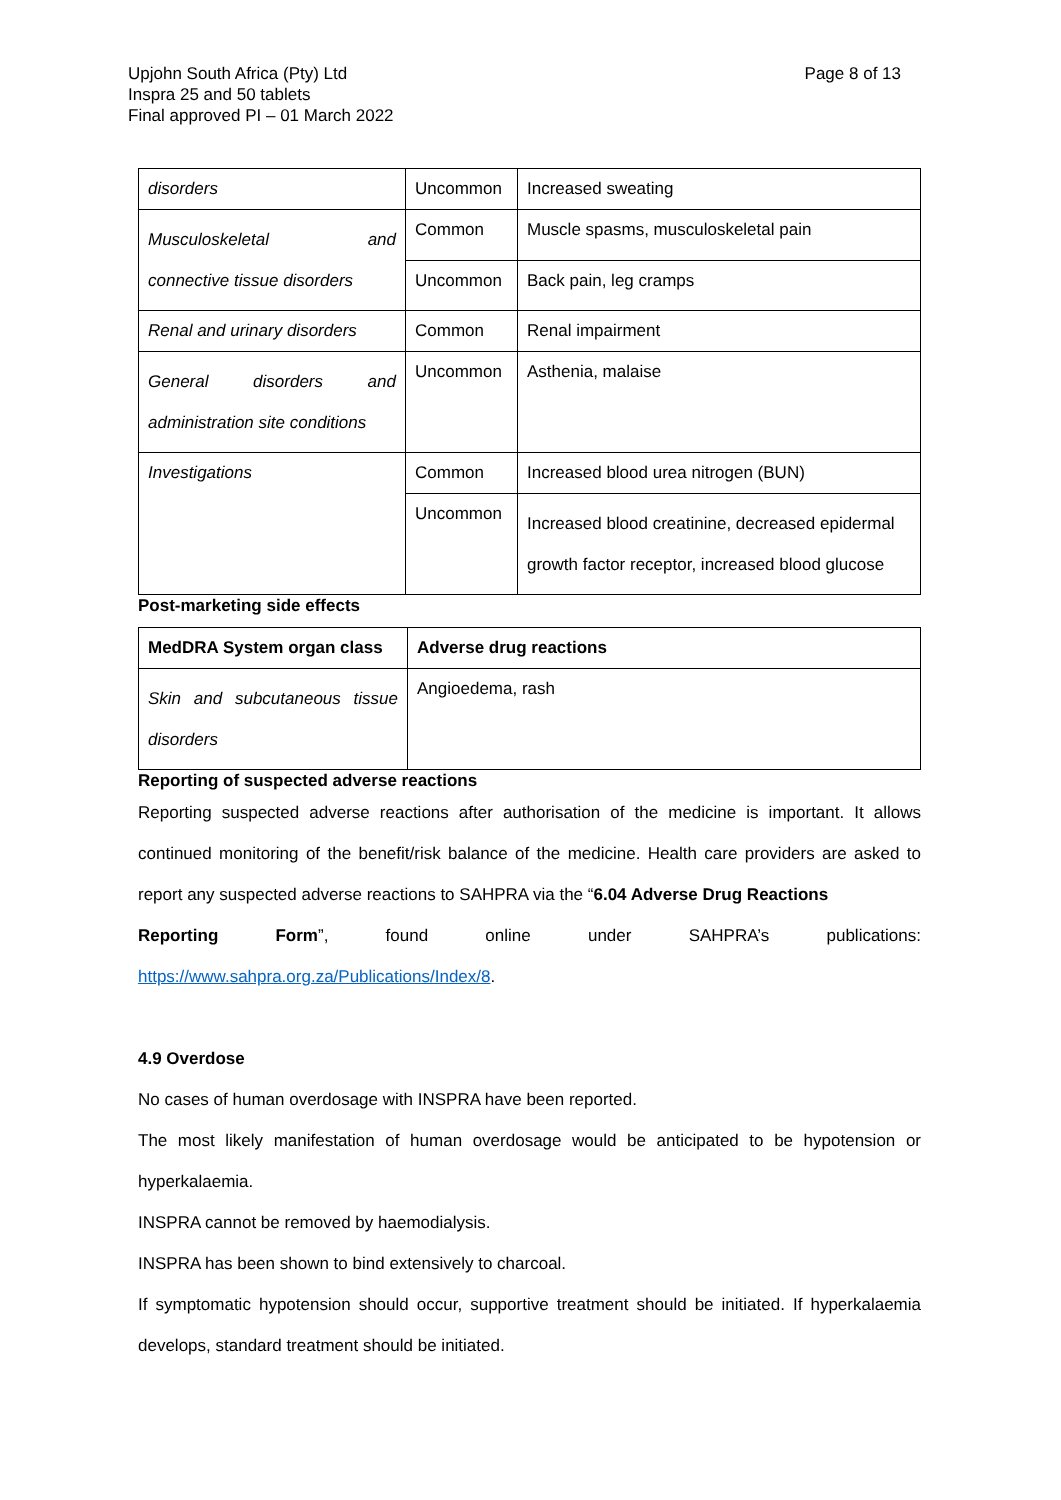Upjohn South Africa (Pty) Ltd
Inspra 25 and 50 tablets
Final approved PI – 01 March 2022
Page 8 of 13
| disorders | Uncommon | Increased sweating |
| Musculoskeletal and connective tissue disorders | Common | Muscle spasms, musculoskeletal pain |
| | Uncommon | Back pain, leg cramps |
| Renal and urinary disorders | Common | Renal impairment |
| General disorders and administration site conditions | Uncommon | Asthenia, malaise |
| Investigations | Common | Increased blood urea nitrogen (BUN) |
| | Uncommon | Increased blood creatinine, decreased epidermal growth factor receptor, increased blood glucose |
Post-marketing side effects
| MedDRA System organ class | Adverse drug reactions |
| --- | --- |
| Skin and subcutaneous tissue disorders | Angioedema, rash |
Reporting of suspected adverse reactions
Reporting suspected adverse reactions after authorisation of the medicine is important. It allows continued monitoring of the benefit/risk balance of the medicine. Health care providers are asked to report any suspected adverse reactions to SAHPRA via the “6.04 Adverse Drug Reactions
Reporting Form”, found online under SAHPRA’s publications:
https://www.sahpra.org.za/Publications/Index/8.
4.9 Overdose
No cases of human overdosage with INSPRA have been reported.
The most likely manifestation of human overdosage would be anticipated to be hypotension or hyperkalaemia.
INSPRA cannot be removed by haemodialysis.
INSPRA has been shown to bind extensively to charcoal.
If symptomatic hypotension should occur, supportive treatment should be initiated. If hyperkalaemia develops, standard treatment should be initiated.